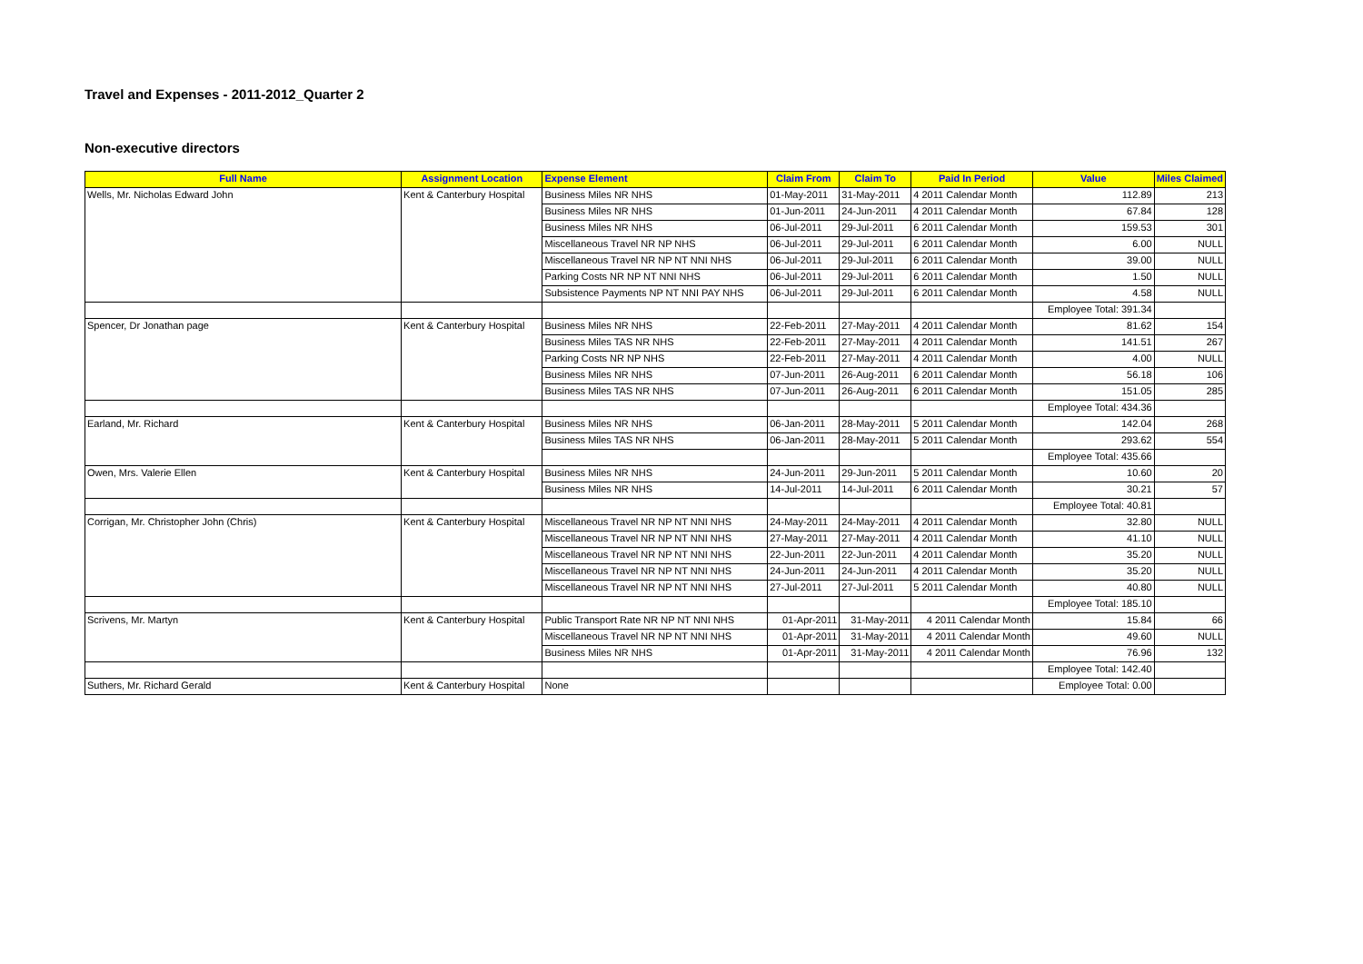Travel and Expenses - 2011-2012_Quarter 2
Non-executive directors
| Full Name | Assignment Location | Expense Element | Claim From | Claim To | Paid In Period | Value | Miles Claimed |
| --- | --- | --- | --- | --- | --- | --- | --- |
| Wells, Mr. Nicholas Edward John | Kent & Canterbury Hospital | Business Miles NR NHS | 01-May-2011 | 31-May-2011 | 4 2011 Calendar Month | 112.89 | 213 |
| | | Business Miles NR NHS | 01-Jun-2011 | 24-Jun-2011 | 4 2011 Calendar Month | 67.84 | 128 |
| | | Business Miles NR NHS | 06-Jul-2011 | 29-Jul-2011 | 6 2011 Calendar Month | 159.53 | 301 |
| | | Miscellaneous Travel NR NP NHS | 06-Jul-2011 | 29-Jul-2011 | 6 2011 Calendar Month | 6.00 | NULL |
| | | Miscellaneous Travel NR NP NT NNI NHS | 06-Jul-2011 | 29-Jul-2011 | 6 2011 Calendar Month | 39.00 | NULL |
| | | Parking Costs NR NP NT NNI NHS | 06-Jul-2011 | 29-Jul-2011 | 6 2011 Calendar Month | 1.50 | NULL |
| | | Subsistence Payments NP NT NNI PAY NHS | 06-Jul-2011 | 29-Jul-2011 | 6 2011 Calendar Month | 4.58 | NULL |
| | | | | | | Employee Total: 391.34 | |
| Spencer, Dr Jonathan page | Kent & Canterbury Hospital | Business Miles NR NHS | 22-Feb-2011 | 27-May-2011 | 4 2011 Calendar Month | 81.62 | 154 |
| | | Business Miles TAS NR NHS | 22-Feb-2011 | 27-May-2011 | 4 2011 Calendar Month | 141.51 | 267 |
| | | Parking Costs NR NP NHS | 22-Feb-2011 | 27-May-2011 | 4 2011 Calendar Month | 4.00 | NULL |
| | | Business Miles NR NHS | 07-Jun-2011 | 26-Aug-2011 | 6 2011 Calendar Month | 56.18 | 106 |
| | | Business Miles TAS NR NHS | 07-Jun-2011 | 26-Aug-2011 | 6 2011 Calendar Month | 151.05 | 285 |
| | | | | | | Employee Total: 434.36 | |
| Earland, Mr. Richard | Kent & Canterbury Hospital | Business Miles NR NHS | 06-Jan-2011 | 28-May-2011 | 5 2011 Calendar Month | 142.04 | 268 |
| | | Business Miles TAS NR NHS | 06-Jan-2011 | 28-May-2011 | 5 2011 Calendar Month | 293.62 | 554 |
| | | | | | | Employee Total: 435.66 | |
| Owen, Mrs. Valerie Ellen | Kent & Canterbury Hospital | Business Miles NR NHS | 24-Jun-2011 | 29-Jun-2011 | 5 2011 Calendar Month | 10.60 | 20 |
| | | Business Miles NR NHS | 14-Jul-2011 | 14-Jul-2011 | 6 2011 Calendar Month | 30.21 | 57 |
| | | | | | | Employee Total: 40.81 | |
| Corrigan, Mr. Christopher John (Chris) | Kent & Canterbury Hospital | Miscellaneous Travel NR NP NT NNI NHS | 24-May-2011 | 24-May-2011 | 4 2011 Calendar Month | 32.80 | NULL |
| | | Miscellaneous Travel NR NP NT NNI NHS | 27-May-2011 | 27-May-2011 | 4 2011 Calendar Month | 41.10 | NULL |
| | | Miscellaneous Travel NR NP NT NNI NHS | 22-Jun-2011 | 22-Jun-2011 | 4 2011 Calendar Month | 35.20 | NULL |
| | | Miscellaneous Travel NR NP NT NNI NHS | 24-Jun-2011 | 24-Jun-2011 | 4 2011 Calendar Month | 35.20 | NULL |
| | | Miscellaneous Travel NR NP NT NNI NHS | 27-Jul-2011 | 27-Jul-2011 | 5 2011 Calendar Month | 40.80 | NULL |
| | | | | | | Employee Total: 185.10 | |
| Scrivens, Mr. Martyn | Kent & Canterbury Hospital | Public Transport Rate NR NP NT NNI NHS | 01-Apr-2011 | 31-May-2011 | 4 2011 Calendar Month | 15.84 | 66 |
| | | Miscellaneous Travel NR NP NT NNI NHS | 01-Apr-2011 | 31-May-2011 | 4 2011 Calendar Month | 49.60 | NULL |
| | | Business Miles NR NHS | 01-Apr-2011 | 31-May-2011 | 4 2011 Calendar Month | 76.96 | 132 |
| | | | | | | Employee Total: 142.40 | |
| Suthers, Mr. Richard Gerald | Kent & Canterbury Hospital | None | | | | Employee Total: 0.00 | |